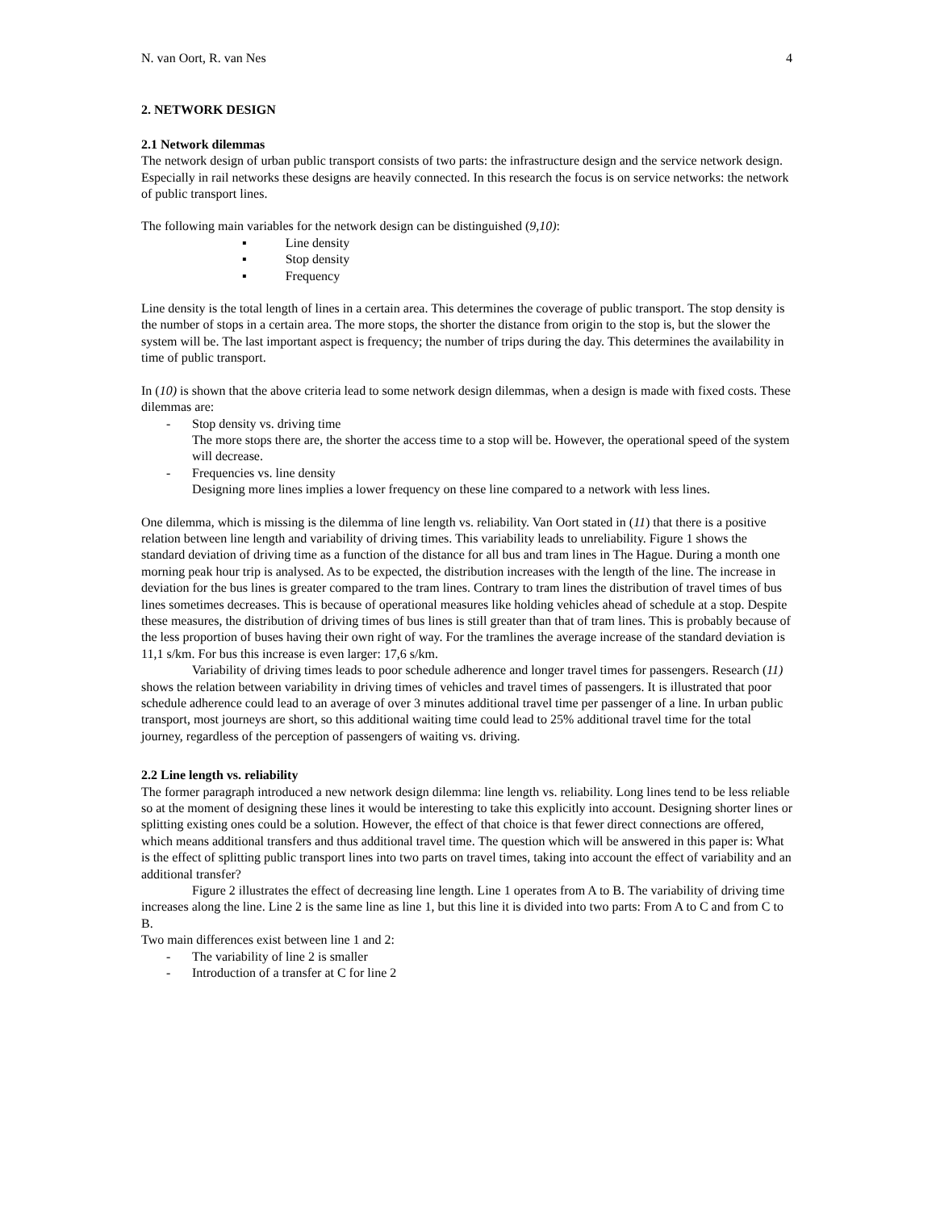N. van Oort, R. van Nes 4
2. NETWORK DESIGN
2.1 Network dilemmas
The network design of urban public transport consists of two parts: the infrastructure design and the service network design. Especially in rail networks these designs are heavily connected. In this research the focus is on service networks: the network of public transport lines.
The following main variables for the network design can be distinguished (9,10):
▪ Line density
▪ Stop density
▪ Frequency
Line density is the total length of lines in a certain area. This determines the coverage of public transport. The stop density is the number of stops in a certain area. The more stops, the shorter the distance from origin to the stop is, but the slower the system will be. The last important aspect is frequency; the number of trips during the day. This determines the availability in time of public transport.
In (10) is shown that the above criteria lead to some network design dilemmas, when a design is made with fixed costs. These dilemmas are:
- Stop density vs. driving time
The more stops there are, the shorter the access time to a stop will be. However, the operational speed of the system will decrease.
- Frequencies vs. line density
Designing more lines implies a lower frequency on these line compared to a network with less lines.
One dilemma, which is missing is the dilemma of line length vs. reliability. Van Oort stated in (11) that there is a positive relation between line length and variability of driving times. This variability leads to unreliability. Figure 1 shows the standard deviation of driving time as a function of the distance for all bus and tram lines in The Hague. During a month one morning peak hour trip is analysed. As to be expected, the distribution increases with the length of the line. The increase in deviation for the bus lines is greater compared to the tram lines. Contrary to tram lines the distribution of travel times of bus lines sometimes decreases. This is because of operational measures like holding vehicles ahead of schedule at a stop. Despite these measures, the distribution of driving times of bus lines is still greater than that of tram lines. This is probably because of the less proportion of buses having their own right of way. For the tramlines the average increase of the standard deviation is 11,1 s/km. For bus this increase is even larger: 17,6 s/km.
Variability of driving times leads to poor schedule adherence and longer travel times for passengers. Research (11) shows the relation between variability in driving times of vehicles and travel times of passengers. It is illustrated that poor schedule adherence could lead to an average of over 3 minutes additional travel time per passenger of a line. In urban public transport, most journeys are short, so this additional waiting time could lead to 25% additional travel time for the total journey, regardless of the perception of passengers of waiting vs. driving.
2.2 Line length vs. reliability
The former paragraph introduced a new network design dilemma: line length vs. reliability. Long lines tend to be less reliable so at the moment of designing these lines it would be interesting to take this explicitly into account. Designing shorter lines or splitting existing ones could be a solution. However, the effect of that choice is that fewer direct connections are offered, which means additional transfers and thus additional travel time. The question which will be answered in this paper is: What is the effect of splitting public transport lines into two parts on travel times, taking into account the effect of variability and an additional transfer?
Figure 2 illustrates the effect of decreasing line length. Line 1 operates from A to B. The variability of driving time increases along the line. Line 2 is the same line as line 1, but this line it is divided into two parts: From A to C and from C to B.
Two main differences exist between line 1 and 2:
- The variability of line 2 is smaller
- Introduction of a transfer at C for line 2